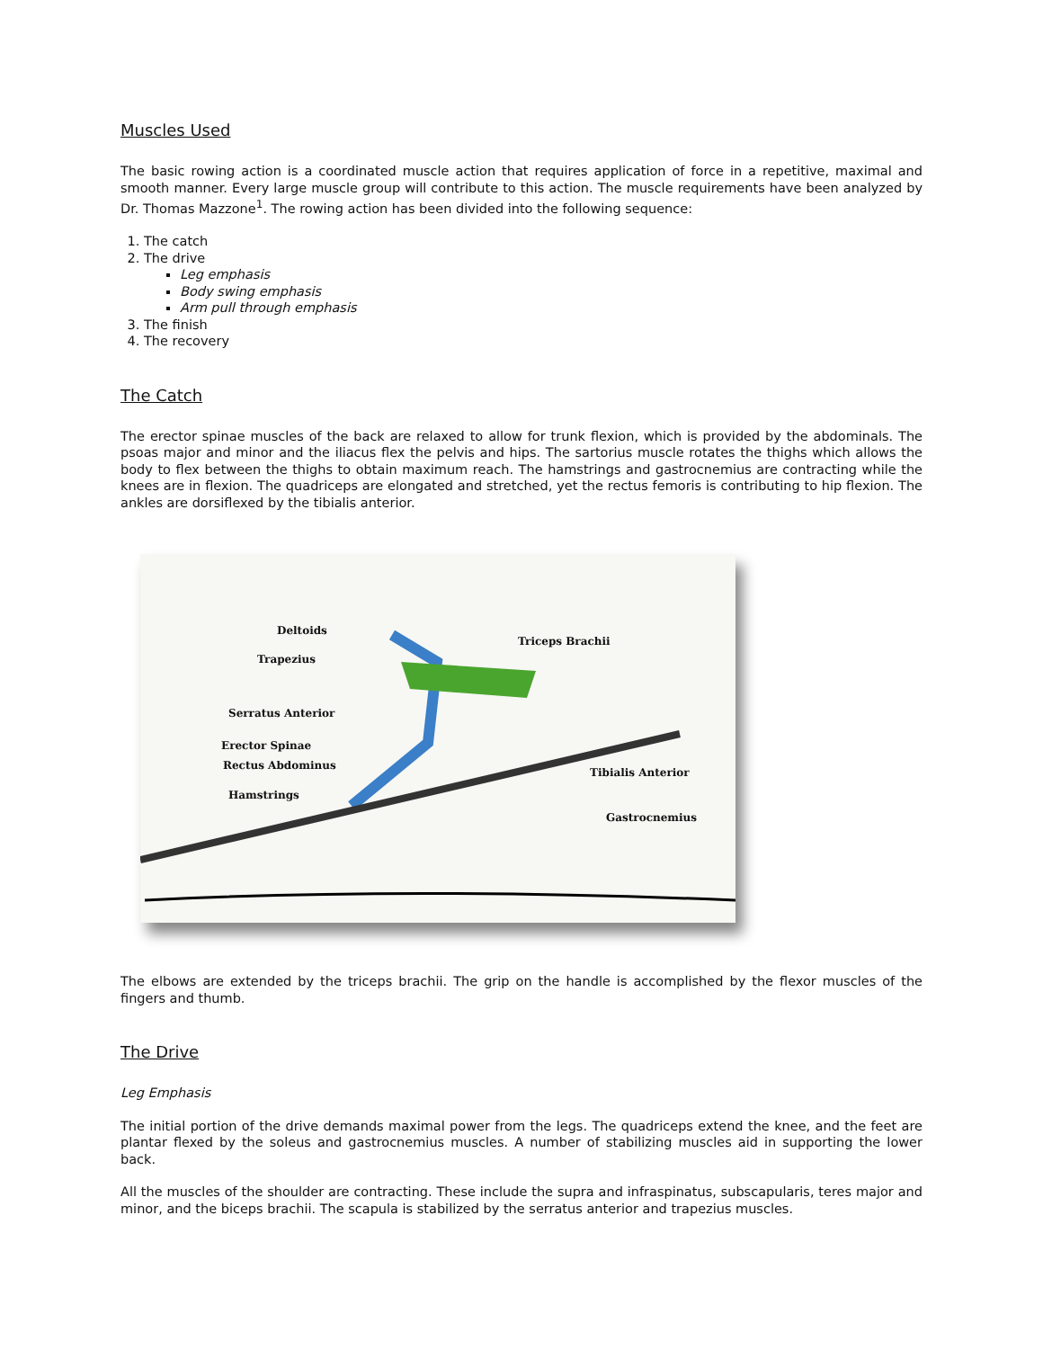Muscles Used
The basic rowing action is a coordinated muscle action that requires application of force in a repetitive, maximal and smooth manner. Every large muscle group will contribute to this action. The muscle requirements have been analyzed by Dr. Thomas Mazzone<sup>1</sup>. The rowing action has been divided into the following sequence:
1. The catch
2. The drive
Leg emphasis
Body swing emphasis
Arm pull through emphasis
3. The finish
4. The recovery
The Catch
The erector spinae muscles of the back are relaxed to allow for trunk flexion, which is provided by the abdominals. The psoas major and minor and the iliacus flex the pelvis and hips. The sartorius muscle rotates the thighs which allows the body to flex between the thighs to obtain maximum reach. The hamstrings and gastrocnemius are contracting while the knees are in flexion. The quadriceps are elongated and stretched, yet the rectus femoris is contributing to hip flexion. The ankles are dorsiflexed by the tibialis anterior.
Deltoids
Triceps Brachii
Trapezius
Serratus Anterior
Erector Spinae
Rectus Abdominus
Tibialis Anterior
Hamstrings
Gastrocnemius
The elbows are extended by the triceps brachii. The grip on the handle is accomplished by the flexor muscles of the fingers and thumb.
The Drive
Leg Emphasis
The initial portion of the drive demands maximal power from the legs. The quadriceps extend the knee, and the feet are plantar flexed by the soleus and gastrocnemius muscles. A number of stabilizing muscles aid in supporting the lower back.
All the muscles of the shoulder are contracting. These include the supra and infraspinatus, subscapularis, teres major and minor, and the biceps brachii. The scapula is stabilized by the serratus anterior and trapezius muscles.